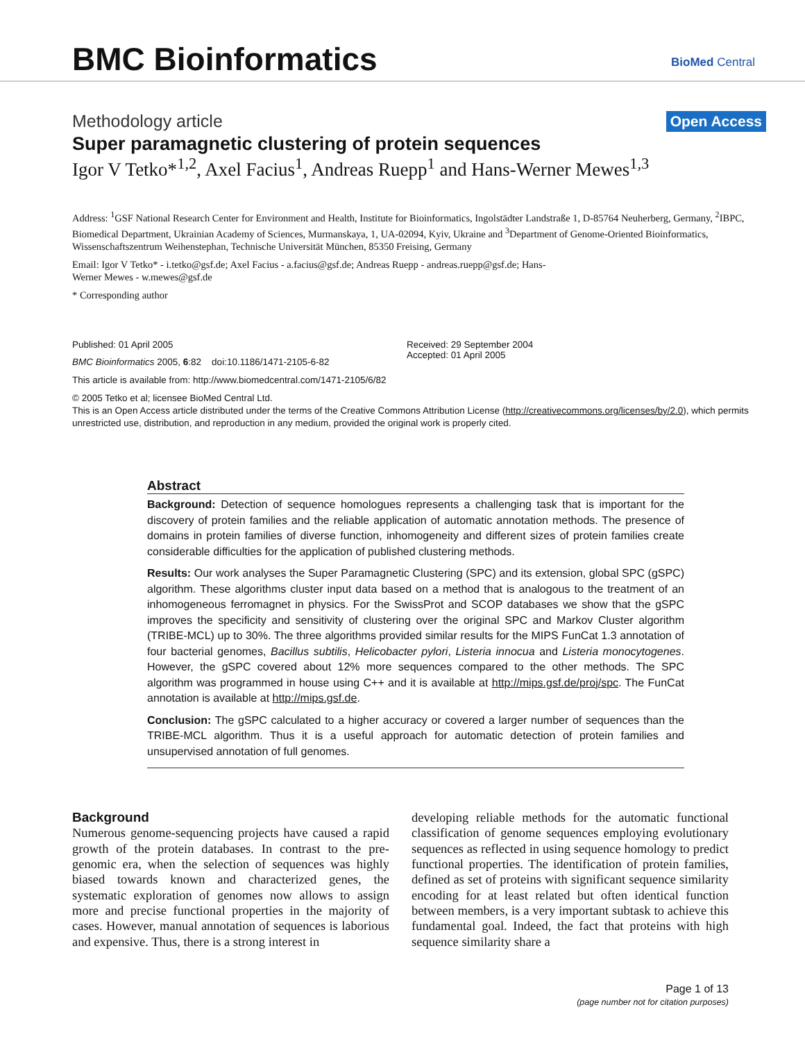BMC Bioinformatics BioMed Central
Methodology article Open Access
Super paramagnetic clustering of protein sequences
Igor V Tetko*<sup>1,2</sup>, Axel Facius<sup>1</sup>, Andreas Ruepp<sup>1</sup> and Hans-Werner Mewes<sup>1,3</sup>
Address: <sup>1</sup>GSF National Research Center for Environment and Health, Institute for Bioinformatics, Ingolstädter Landstraße 1, D-85764 Neuherberg, Germany, <sup>2</sup>IBPC, Biomedical Department, Ukrainian Academy of Sciences, Murmanskaya, 1, UA-02094, Kyiv, Ukraine and <sup>3</sup>Department of Genome-Oriented Bioinformatics, Wissenschaftszentrum Weihenstephan, Technische Universität München, 85350 Freising, Germany
Email: Igor V Tetko* - i.tetko@gsf.de; Axel Facius - a.facius@gsf.de; Andreas Ruepp - andreas.ruepp@gsf.de; Hans-
Werner Mewes - w.mewes@gsf.de
* Corresponding author
Published: 01 April 2005
BMC Bioinformatics 2005, 6:82 doi:10.1186/1471-2105-6-82
Received: 29 September 2004
Accepted: 01 April 2005
This article is available from: http://www.biomedcentral.com/1471-2105/6/82
© 2005 Tetko et al; licensee BioMed Central Ltd.
This is an Open Access article distributed under the terms of the Creative Commons Attribution License (http://creativecommons.org/licenses/by/2.0), which permits unrestricted use, distribution, and reproduction in any medium, provided the original work is properly cited.
Abstract
Background: Detection of sequence homologues represents a challenging task that is important for the discovery of protein families and the reliable application of automatic annotation methods. The presence of domains in protein families of diverse function, inhomogeneity and different sizes of protein families create considerable difficulties for the application of published clustering methods.
Results: Our work analyses the Super Paramagnetic Clustering (SPC) and its extension, global SPC (gSPC) algorithm. These algorithms cluster input data based on a method that is analogous to the treatment of an inhomogeneous ferromagnet in physics. For the SwissProt and SCOP databases we show that the gSPC improves the specificity and sensitivity of clustering over the original SPC and Markov Cluster algorithm (TRIBE-MCL) up to 30%. The three algorithms provided similar results for the MIPS FunCat 1.3 annotation of four bacterial genomes, Bacillus subtilis, Helicobacter pylori, Listeria innocua and Listeria monocytogenes. However, the gSPC covered about 12% more sequences compared to the other methods. The SPC algorithm was programmed in house using C++ and it is available at http://mips.gsf.de/proj/spc. The FunCat annotation is available at http://mips.gsf.de.
Conclusion: The gSPC calculated to a higher accuracy or covered a larger number of sequences than the TRIBE-MCL algorithm. Thus it is a useful approach for automatic detection of protein families and unsupervised annotation of full genomes.
Background
Numerous genome-sequencing projects have caused a rapid growth of the protein databases. In contrast to the pre-genomic era, when the selection of sequences was highly biased towards known and characterized genes, the systematic exploration of genomes now allows to assign more and precise functional properties in the majority of cases. However, manual annotation of sequences is laborious and expensive. Thus, there is a strong interest in
developing reliable methods for the automatic functional classification of genome sequences employing evolutionary sequences as reflected in using sequence homology to predict functional properties. The identification of protein families, defined as set of proteins with significant sequence similarity encoding for at least related but often identical function between members, is a very important subtask to achieve this fundamental goal. Indeed, the fact that proteins with high sequence similarity share a
Page 1 of 13
(page number not for citation purposes)